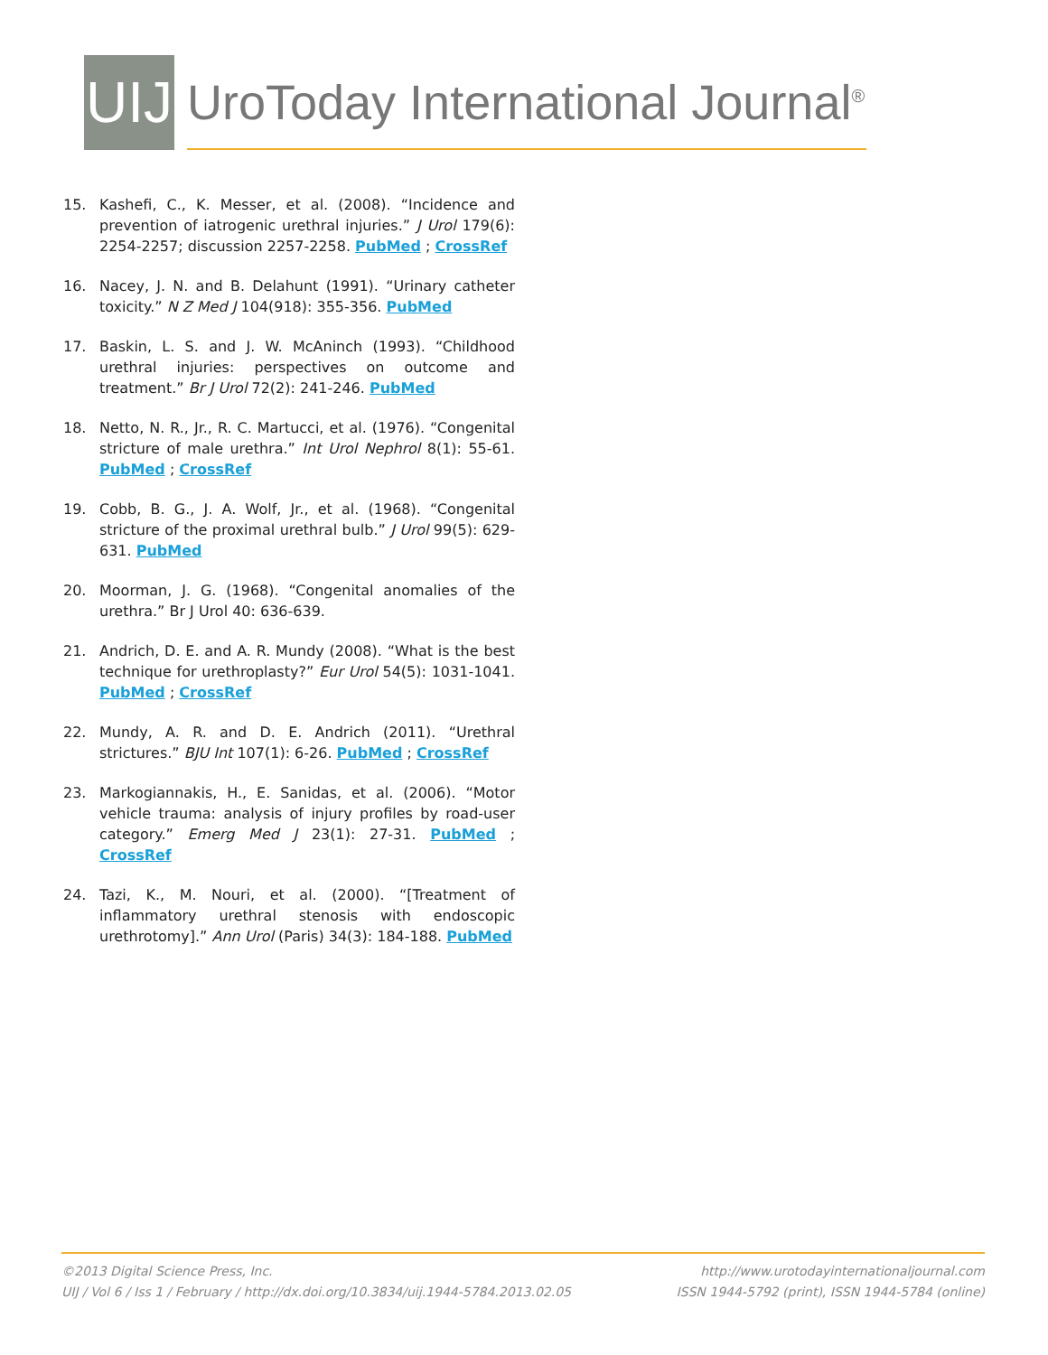UIJ
UroToday International Journal<sup>®</sup>
15. Kashefi, C., K. Messer, et al. (2008). “Incidence and prevention of iatrogenic urethral injuries.” J Urol 179(6): 2254-2257; discussion 2257-2258. PubMed ; CrossRef
16. Nacey, J. N. and B. Delahunt (1991). “Urinary catheter toxicity.” N Z Med J 104(918): 355-356. PubMed
17. Baskin, L. S. and J. W. McAninch (1993). “Childhood urethral injuries: perspectives on outcome and treatment.” Br J Urol 72(2): 241-246. PubMed
18. Netto, N. R., Jr., R. C. Martucci, et al. (1976). “Congenital stricture of male urethra.” Int Urol Nephrol 8(1): 55-61. PubMed ; CrossRef
19. Cobb, B. G., J. A. Wolf, Jr., et al. (1968). “Congenital stricture of the proximal urethral bulb.” J Urol 99(5): 629-631. PubMed
20. Moorman, J. G. (1968). “Congenital anomalies of the urethra.” Br J Urol 40: 636-639.
21. Andrich, D. E. and A. R. Mundy (2008). “What is the best technique for urethroplasty?” Eur Urol 54(5): 1031-1041. PubMed ; CrossRef
22. Mundy, A. R. and D. E. Andrich (2011). “Urethral strictures.” BJU Int 107(1): 6-26. PubMed ; CrossRef
23. Markogiannakis, H., E. Sanidas, et al. (2006). “Motor vehicle trauma: analysis of injury profiles by road-user category.” Emerg Med J 23(1): 27-31. PubMed ; CrossRef
24. Tazi, K., M. Nouri, et al. (2000). “[Treatment of inflammatory urethral stenosis with endoscopic urethrotomy].” Ann Urol (Paris) 34(3): 184-188. PubMed
©2013 Digital Science Press, Inc.
UIJ / Vol 6 / Iss 1 / February / http://dx.doi.org/10.3834/uij.1944-5784.2013.02.05
http://www.urotodayinternationaljournal.com
ISSN 1944-5792 (print), ISSN 1944-5784 (online)